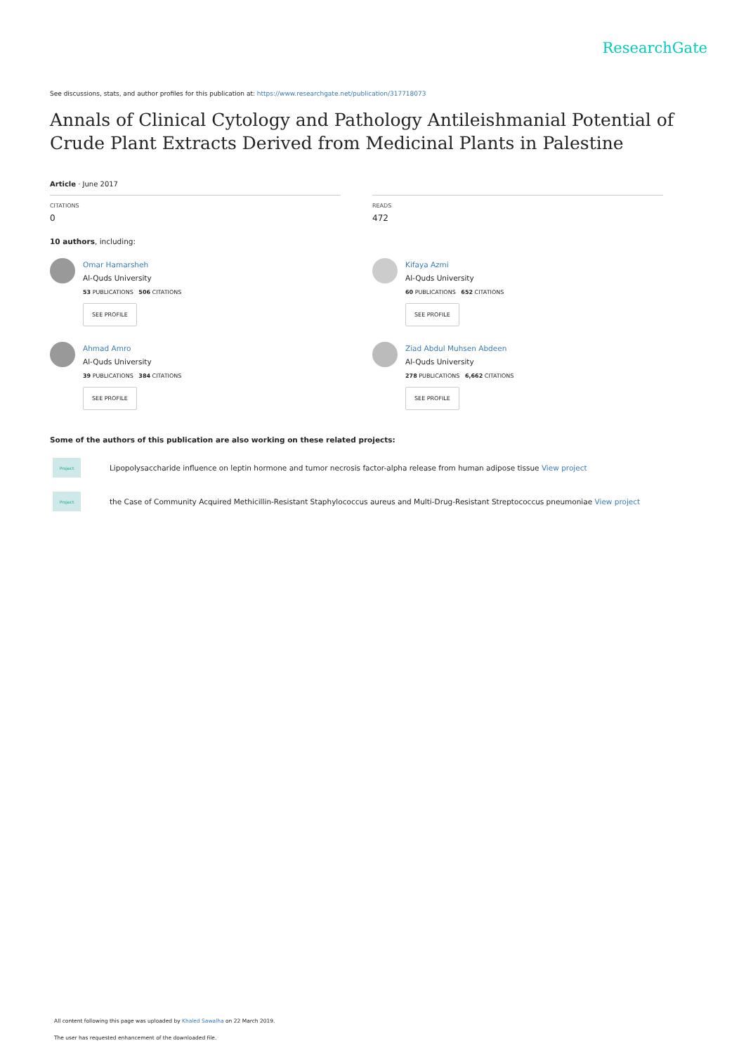ResearchGate
See discussions, stats, and author profiles for this publication at: https://www.researchgate.net/publication/317718073
Annals of Clinical Cytology and Pathology Antileishmanial Potential of Crude Plant Extracts Derived from Medicinal Plants in Palestine
Article · June 2017
CITATIONS
0
READS
472
10 authors, including:
Omar Hamarsheh
Al-Quds University
53 PUBLICATIONS 506 CITATIONS
SEE PROFILE
Ahmad Amro
Al-Quds University
39 PUBLICATIONS 384 CITATIONS
SEE PROFILE
Kifaya Azmi
Al-Quds University
60 PUBLICATIONS 652 CITATIONS
SEE PROFILE
Ziad Abdul Muhsen Abdeen
Al-Quds University
278 PUBLICATIONS 6,662 CITATIONS
SEE PROFILE
Some of the authors of this publication are also working on these related projects:
Project Lipopolysaccharide influence on leptin hormone and tumor necrosis factor-alpha release from human adipose tissue View project
Project the Case of Community Acquired Methicillin-Resistant Staphylococcus aureus and Multi-Drug-Resistant Streptococcus pneumoniae View project
All content following this page was uploaded by Khaled Sawalha on 22 March 2019.
The user has requested enhancement of the downloaded file.